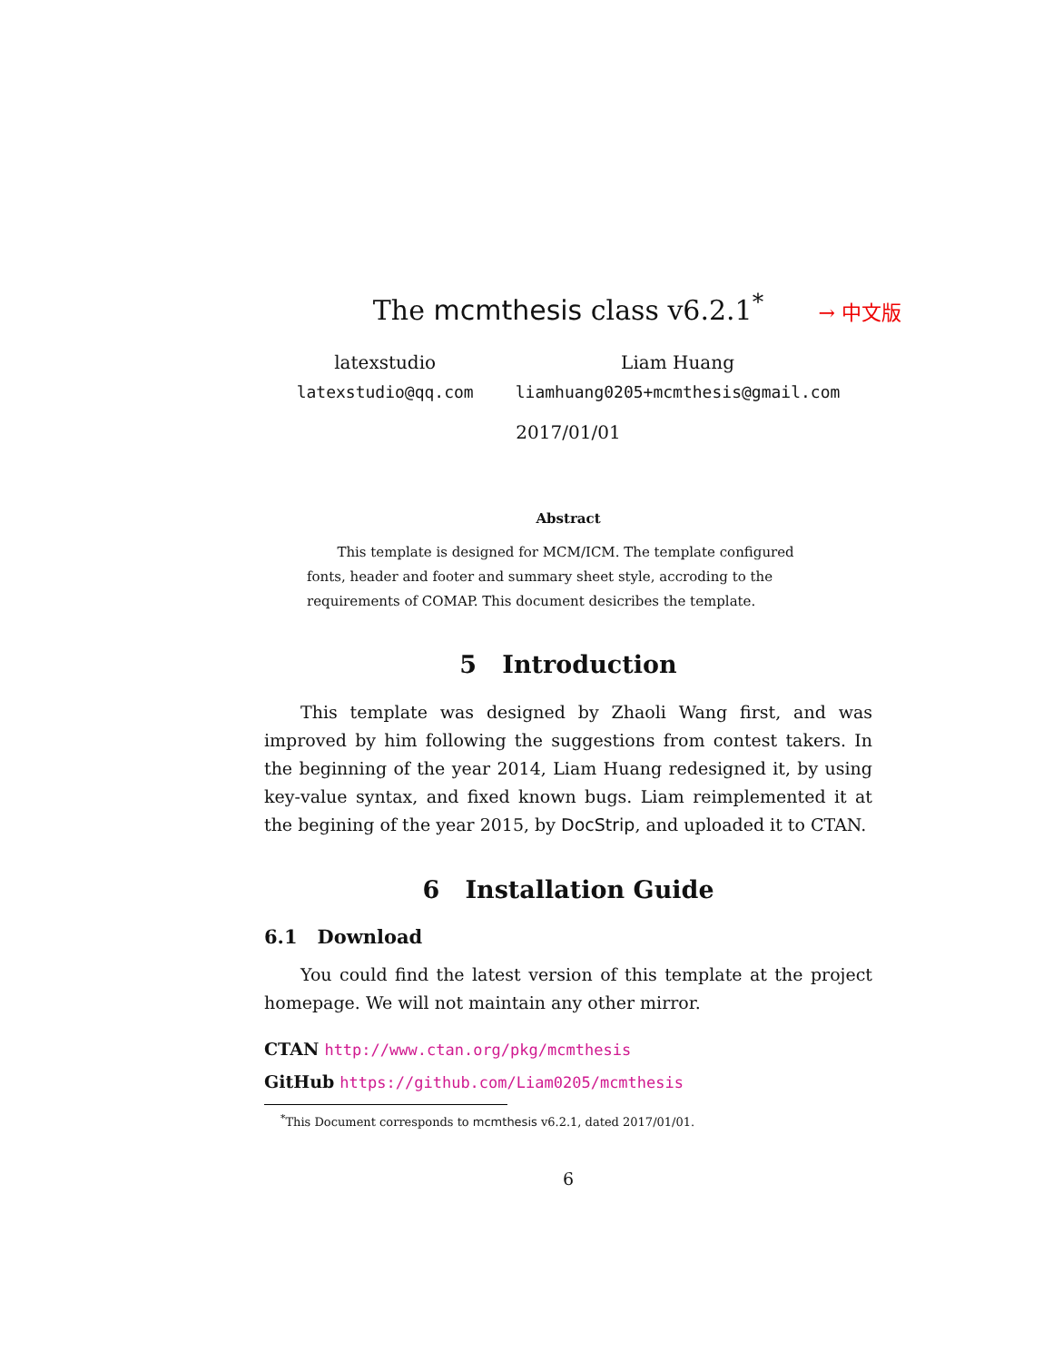The mcmthesis class v6.2.1<sup>*</sup> → 中文版
latexstudio
latexstudio@qq.com
Liam Huang
liamhuang0205+mcmthesis@gmail.com
2017/01/01
Abstract
This template is designed for MCM/ICM. The template configured fonts, header and footer and summary sheet style, accroding to the requirements of COMAP. This document desicribes the template.
5 Introduction
This template was designed by Zhaoli Wang first, and was improved by him following the suggestions from contest takers. In the beginning of the year 2014, Liam Huang redesigned it, by using key-value syntax, and fixed known bugs. Liam reimplemented it at the begining of the year 2015, by DocStrip, and uploaded it to CTAN.
6 Installation Guide
6.1 Download
You could find the latest version of this template at the project homepage. We will not maintain any other mirror.
CTAN http://www.ctan.org/pkg/mcmthesis
GitHub https://github.com/Liam0205/mcmthesis
<sup>*</sup> This Document corresponds to mcmthesis v6.2.1, dated 2017/01/01.
6